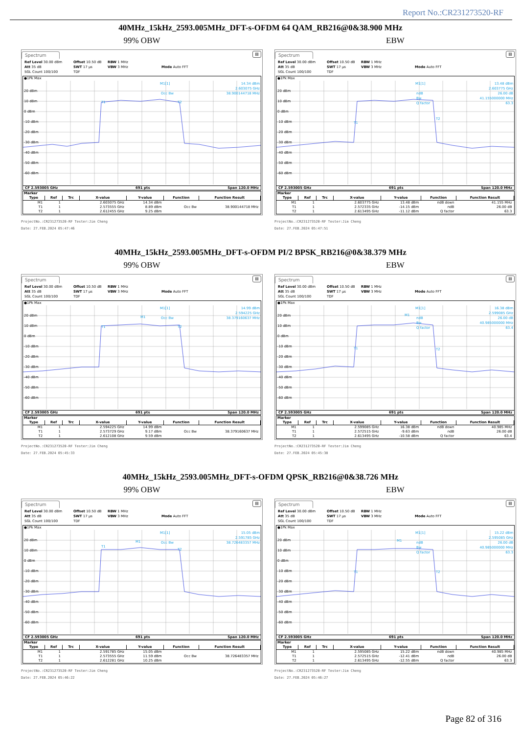Report No.:CR231273520-RF
40MHz_15kHz_2593.005MHz_DFT-s-OFDM 64 QAM_RB216@0&38.900 MHz
99% OBW
Spectrum
▤
Ref Level 30.00 dBm
Offset 10.50 dB
RBW 1 MHz
Att 35 dB
SWT 17 µs
VBW 3 MHz
Mode Auto FFT
SGL Count 100/100
TDF
●1Pk Max
20 dBm
10 dBm
0 dBm
-10 dBm
-20 dBm
-30 dBm
-40 dBm
-50 dBm
-60 dBm
M1[1]
14.34 dBm
2.603075 GHz
38.900144718 MHz
Occ Bw
T1
T2
CF 2.593005 GHz 691 pts Span 120.0 MHz
Marker
| Type | Ref | Trc | X-value | Y-value | Function | Function Result |
| --- | --- | --- | --- | --- | --- | --- |
| M1 | 1 | | 2.603075 GHz | 14.34 dBm | | |
| T1 | 1 | | 2.573555 GHz | 8.89 dBm | Occ Bw | 38.900144718 MHz |
| T2 | 1 | | 2.612455 GHz | 9.25 dBm | | |
ProjectNo.:CR231273520-RF Tester:Jim Cheng
Date: 27.FEB.2024 05:47:46
EBW
Spectrum
▤
Ref Level 30.00 dBm
Offset 10.50 dB
RBW 1 MHz
Att 35 dB
SWT 17 µs
VBW 3 MHz
Mode Auto FFT
SGL Count 100/100
TDF
●1Pk Max
20 dBm
10 dBm
0 dBm
-10 dBm
-20 dBm
-30 dBm
-40 dBm
-50 dBm
-60 dBm
M1[1]
13.48 dBm
2.603775 GHz
26.00 dB
41.155000000 MHz
63.3
ndB
Bw
Q factor
T1
T2
CF 2.593005 GHz 691 pts Span 120.0 MHz
Marker
| Type | Ref | Trc | X-value | Y-value | Function | Function Result |
| --- | --- | --- | --- | --- | --- | --- |
| M1 | 1 | | 2.603775 GHz | 13.48 dBm | ndB down | 41.155 MHz |
| T1 | 1 | | 2.572335 GHz | -14.15 dBm | ndB | 26.00 dB |
| T2 | 1 | | 2.613495 GHz | -11.12 dBm | Q factor | 63.3 |
ProjectNo.:CR231273520-RF Tester:Jim Cheng
Date: 27.FEB.2024 05:47:51
40MHz_15kHz_2593.005MHz_DFT-s-OFDM PI/2 BPSK_RB216@0&38.379 MHz
99% OBW
Spectrum
▤
Ref Level 30.00 dBm
Offset 10.50 dB
RBW 1 MHz
Att 35 dB
SWT 17 µs
VBW 3 MHz
Mode Auto FFT
SGL Count 100/100
TDF
●1Pk Max
20 dBm
10 dBm
0 dBm
-10 dBm
-20 dBm
-30 dBm
-40 dBm
-50 dBm
-60 dBm
M1[1]
14.99 dBm
2.594225 GHz
38.379160637 MHz
M1
Occ Bw
T1
T2
CF 2.593005 GHz 691 pts Span 120.0 MHz
Marker
| Type | Ref | Trc | X-value | Y-value | Function | Function Result |
| --- | --- | --- | --- | --- | --- | --- |
| M1 | 1 | | 2.594225 GHz | 14.99 dBm | | |
| T1 | 1 | | 2.573729 GHz | 9.17 dBm | Occ Bw | 38.379160637 MHz |
| T2 | 1 | | 2.612108 GHz | 9.59 dBm | | |
ProjectNo.:CR231273520-RF Tester:Jim Cheng
Date: 27.FEB.2024 05:45:33
EBW
Spectrum
▤
Ref Level 30.00 dBm
Offset 10.50 dB
RBW 1 MHz
Att 35 dB
SWT 17 µs
VBW 3 MHz
Mode Auto FFT
SGL Count 100/100
TDF
●1Pk Max
20 dBm
10 dBm
0 dBm
-10 dBm
-20 dBm
-30 dBm
-40 dBm
-50 dBm
-60 dBm
M1[1]
16.38 dBm
2.599085 GHz
26.00 dB
40.985000000 MHz
63.4
M1
ndB
Bw
Q factor
T1
T2
CF 2.593005 GHz 691 pts Span 120.0 MHz
Marker
| Type | Ref | Trc | X-value | Y-value | Function | Function Result |
| --- | --- | --- | --- | --- | --- | --- |
| M1 | 1 | | 2.599085 GHz | 16.38 dBm | ndB down | 40.985 MHz |
| T1 | 1 | | 2.572515 GHz | -9.63 dBm | ndB | 26.00 dB |
| T2 | 1 | | 2.613495 GHz | -10.58 dBm | Q factor | 63.4 |
ProjectNo.:CR231273520-RF Tester:Jim Cheng
Date: 27.FEB.2024 05:45:38
40MHz_15kHz_2593.005MHz_DFT-s-OFDM QPSK_RB216@0&38.726 MHz
99% OBW
Spectrum
▤
Ref Level 30.00 dBm
Offset 10.50 dB
RBW 1 MHz
Att 35 dB
SWT 17 µs
VBW 3 MHz
Mode Auto FFT
SGL Count 100/100
TDF
●1Pk Max
20 dBm
10 dBm
0 dBm
-10 dBm
-20 dBm
-30 dBm
-40 dBm
-50 dBm
-60 dBm
M1[1]
15.05 dBm
2.591785 GHz
38.726483357 MHz
M1
Occ Bw
T1
T2
CF 2.593005 GHz 691 pts Span 120.0 MHz
Marker
| Type | Ref | Trc | X-value | Y-value | Function | Function Result |
| --- | --- | --- | --- | --- | --- | --- |
| M1 | 1 | | 2.591785 GHz | 15.05 dBm | | |
| T1 | 1 | | 2.573555 GHz | 11.59 dBm | Occ Bw | 38.726483357 MHz |
| T2 | 1 | | 2.612281 GHz | 10.25 dBm | | |
ProjectNo.:CR231273520-RF Tester:Jim Cheng
Date: 27.FEB.2024 05:46:22
EBW
Spectrum
▤
Ref Level 30.00 dBm
Offset 10.50 dB
RBW 1 MHz
Att 35 dB
SWT 17 µs
VBW 3 MHz
Mode Auto FFT
SGL Count 100/100
TDF
●1Pk Max
20 dBm
10 dBm
0 dBm
-10 dBm
-20 dBm
-30 dBm
-40 dBm
-50 dBm
-60 dBm
M1[1]
15.22 dBm
2.595085 GHz
26.00 dB
40.985000000 MHz
63.3
M1
ndB
Bw
Q factor
T1
T2
CF 2.593005 GHz 691 pts Span 120.0 MHz
Marker
| Type | Ref | Trc | X-value | Y-value | Function | Function Result |
| --- | --- | --- | --- | --- | --- | --- |
| M1 | 1 | | 2.595085 GHz | 15.22 dBm | ndB down | 40.985 MHz |
| T1 | 1 | | 2.572515 GHz | -12.41 dBm | ndB | 26.00 dB |
| T2 | 1 | | 2.613495 GHz | -12.55 dBm | Q factor | 63.3 |
ProjectNo.:CR231273520-RF Tester:Jim Cheng
Date: 27.FEB.2024 05:46:27
Page 82 of 316